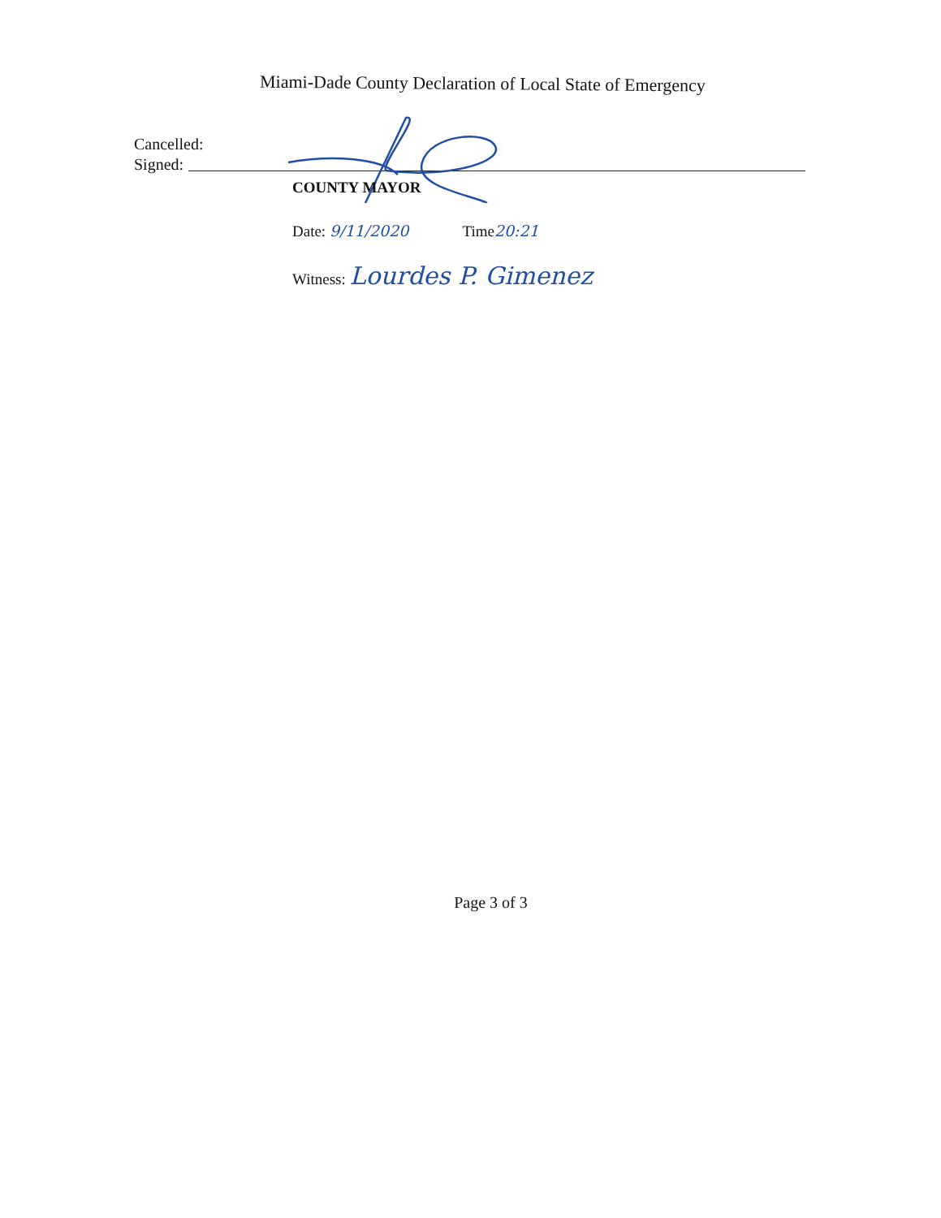Miami-Dade County Declaration of Local State of Emergency
Cancelled:
Signed:
COUNTY MAYOR
Date: 9/11/2020 Time20:21
Witness: Lourdes P. Gimenez
Page 3 of 3